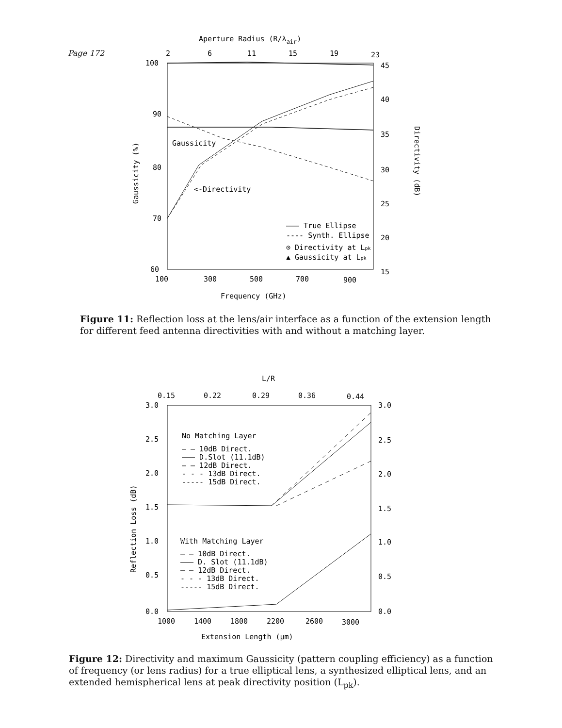Page 172
Aperture Radius (R/λair)
2
6
11
15
19
23
100
90
80
70
60
45
40
35
30
25
20
15
100
300
500
700
900
Frequency (GHz)
Gaussicity (%)
Directivity (dB)
Gaussicity
<-Directivity
——— True Ellipse
---- Synth. Ellipse
⊙ Directivity at Lpk
▲ Gaussicity at Lpk
Figure 11: Reflection loss at the lens/air interface as a function of the extension length for different feed antenna directivities with and without a matching layer.
L/R
0.15
0.22
0.29
0.36
0.44
3.0
2.5
2.0
1.5
1.0
0.5
0.0
3.0
2.5
2.0
1.5
1.0
0.5
0.0
1000
1400
1800
2200
2600
3000
Extension Length (μm)
Reflection Loss (dB)
No Matching Layer
— — 10dB Direct.
——— D.Slot (11.1dB)
— — 12dB Direct.
- - - 13dB Direct.
----- 15dB Direct.
With Matching Layer
— — 10dB Direct.
——— D. Slot (11.1dB)
— — 12dB Direct.
- - - 13dB Direct.
----- 15dB Direct.
Figure 12: Directivity and maximum Gaussicity (pattern coupling efficiency) as a function of frequency (or lens radius) for a true elliptical lens, a synthesized elliptical lens, and an extended hemispherical lens at peak directivity position (L<sub>pk</sub>).